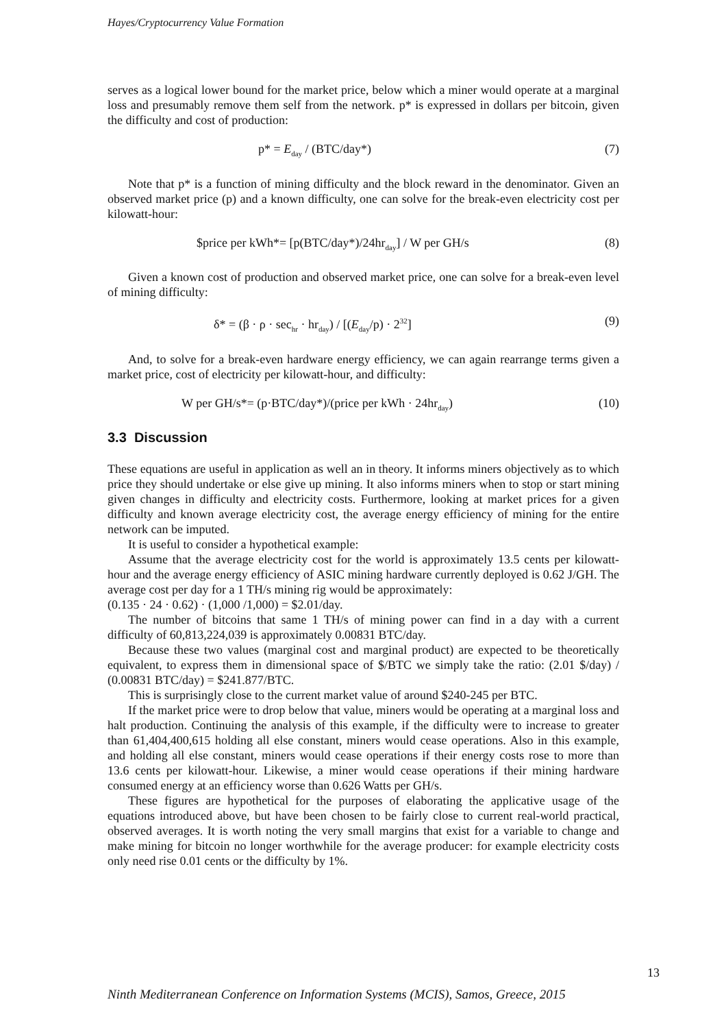Hayes/Cryptocurrency Value Formation
serves as a logical lower bound for the market price, below which a miner would operate at a marginal loss and presumably remove them self from the network. p* is expressed in dollars per bitcoin, given the difficulty and cost of production:
p* = E<sub>day</sub> / (BTC/day*) (7)
Note that p* is a function of mining difficulty and the block reward in the denominator. Given an observed market price (p) and a known difficulty, one can solve for the break-even electricity cost per kilowatt-hour:
$price per kWh*= [p(BTC/day*)/24hr<sub>day</sub>] / W per GH/s (8)
Given a known cost of production and observed market price, one can solve for a break-even level of mining difficulty:
δ* = (β · ρ · sec<sub>hr</sub> · hr<sub>day</sub>) / [(E<sub>day</sub>/p) · 2<sup>32</sup>] (9)
And, to solve for a break-even hardware energy efficiency, we can again rearrange terms given a market price, cost of electricity per kilowatt-hour, and difficulty:
W per GH/s*= (p·BTC/day*)/(price per kWh · 24hr<sub>day</sub>) (10)
3.3 Discussion
These equations are useful in application as well an in theory. It informs miners objectively as to which price they should undertake or else give up mining. It also informs miners when to stop or start mining given changes in difficulty and electricity costs. Furthermore, looking at market prices for a given difficulty and known average electricity cost, the average energy efficiency of mining for the entire network can be imputed.
It is useful to consider a hypothetical example:
Assume that the average electricity cost for the world is approximately 13.5 cents per kilowatt-hour and the average energy efficiency of ASIC mining hardware currently deployed is 0.62 J/GH. The average cost per day for a 1 TH/s mining rig would be approximately:
(0.135 · 24 · 0.62) · (1,000 /1,000) = $2.01/day.
The number of bitcoins that same 1 TH/s of mining power can find in a day with a current difficulty of 60,813,224,039 is approximately 0.00831 BTC/day.
Because these two values (marginal cost and marginal product) are expected to be theoretically equivalent, to express them in dimensional space of $/BTC we simply take the ratio: (2.01 $/day) / (0.00831 BTC/day) = $241.877/BTC.
This is surprisingly close to the current market value of around $240-245 per BTC.
If the market price were to drop below that value, miners would be operating at a marginal loss and halt production. Continuing the analysis of this example, if the difficulty were to increase to greater than 61,404,400,615 holding all else constant, miners would cease operations. Also in this example, and holding all else constant, miners would cease operations if their energy costs rose to more than 13.6 cents per kilowatt-hour. Likewise, a miner would cease operations if their mining hardware consumed energy at an efficiency worse than 0.626 Watts per GH/s.
These figures are hypothetical for the purposes of elaborating the applicative usage of the equations introduced above, but have been chosen to be fairly close to current real-world practical, observed averages. It is worth noting the very small margins that exist for a variable to change and make mining for bitcoin no longer worthwhile for the average producer: for example electricity costs only need rise 0.01 cents or the difficulty by 1%.
13
Ninth Mediterranean Conference on Information Systems (MCIS), Samos, Greece, 2015